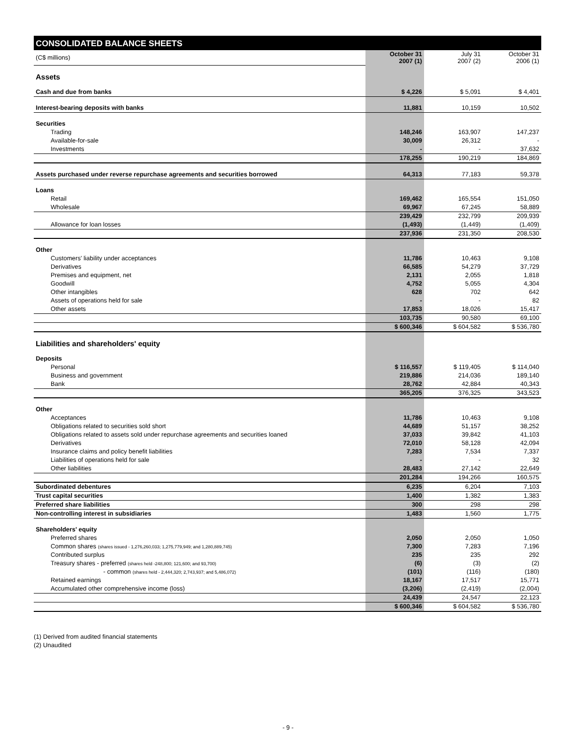CONSOLIDATED BALANCE SHEETS
| (C$ millions) | October 31 2007 (1) | July 31 2007 (2) | October 31 2006 (1) |
| Assets | | | |
| Cash and due from banks | $ 4,226 | $ 5,091 | $ 4,401 |
| Interest-bearing deposits with banks | 11,881 | 10,159 | 10,502 |
| Securities | | | |
| Trading | 148,246 | 163,907 | 147,237 |
| Available-for-sale | 30,009 | 26,312 | - |
| Investments | - | - | 37,632 |
| | 178,255 | 190,219 | 184,869 |
| Assets purchased under reverse repurchase agreements and securities borrowed | 64,313 | 77,183 | 59,378 |
| Loans | | | |
| Retail | 169,462 | 165,554 | 151,050 |
| Wholesale | 69,967 | 67,245 | 58,889 |
| | 239,429 | 232,799 | 209,939 |
| Allowance for loan losses | (1,493) | (1,449) | (1,409) |
| | 237,936 | 231,350 | 208,530 |
| Other | | | |
| Customers' liability under acceptances | 11,786 | 10,463 | 9,108 |
| Derivatives | 66,585 | 54,279 | 37,729 |
| Premises and equipment, net | 2,131 | 2,055 | 1,818 |
| Goodwill | 4,752 | 5,055 | 4,304 |
| Other intangibles | 628 | 702 | 642 |
| Assets of operations held for sale | - | - | 82 |
| Other assets | 17,853 | 18,026 | 15,417 |
| | 103,735 | 90,580 | 69,100 |
| | $ 600,346 | $ 604,582 | $ 536,780 |
| Liabilities and shareholders' equity | | | |
| Deposits | | | |
| Personal | $ 116,557 | $ 119,405 | $ 114,040 |
| Business and government | 219,886 | 214,036 | 189,140 |
| Bank | 28,762 | 42,884 | 40,343 |
| | 365,205 | 376,325 | 343,523 |
| Other | | | |
| Acceptances | 11,786 | 10,463 | 9,108 |
| Obligations related to securities sold short | 44,689 | 51,157 | 38,252 |
| Obligations related to assets sold under repurchase agreements and securities loaned | 37,033 | 39,842 | 41,103 |
| Derivatives | 72,010 | 58,128 | 42,094 |
| Insurance claims and policy benefit liabilities | 7,283 | 7,534 | 7,337 |
| Liabilities of operations held for sale | - | - | 32 |
| Other liabilities | 28,483 | 27,142 | 22,649 |
| | 201,284 | 194,266 | 160,575 |
| Subordinated debentures | 6,235 | 6,204 | 7,103 |
| Trust capital securities | 1,400 | 1,382 | 1,383 |
| Preferred share liabilities | 300 | 298 | 298 |
| Non-controlling interest in subsidiaries | 1,483 | 1,560 | 1,775 |
| Shareholders' equity | | | |
| Preferred shares | 2,050 | 2,050 | 1,050 |
| Common shares (shares issued - 1,276,260,033; 1,275,779,949; and 1,280,889,745) | 7,300 | 7,283 | 7,196 |
| Contributed surplus | 235 | 235 | 292 |
| Treasury shares - preferred (shares held -248,800; 121,600; and 93,700) | (6) | (3) | (2) |
| - common (shares held - 2,444,320; 2,743,937; and 5,486,072) | (101) | (116) | (180) |
| Retained earnings | 18,167 | 17,517 | 15,771 |
| Accumulated other comprehensive income (loss) | (3,206) | (2,419) | (2,004) |
| | 24,439 | 24,547 | 22,123 |
| | $ 600,346 | $ 604,582 | $ 536,780 |
(1) Derived from audited financial statements
(2) Unaudited
- 9 -